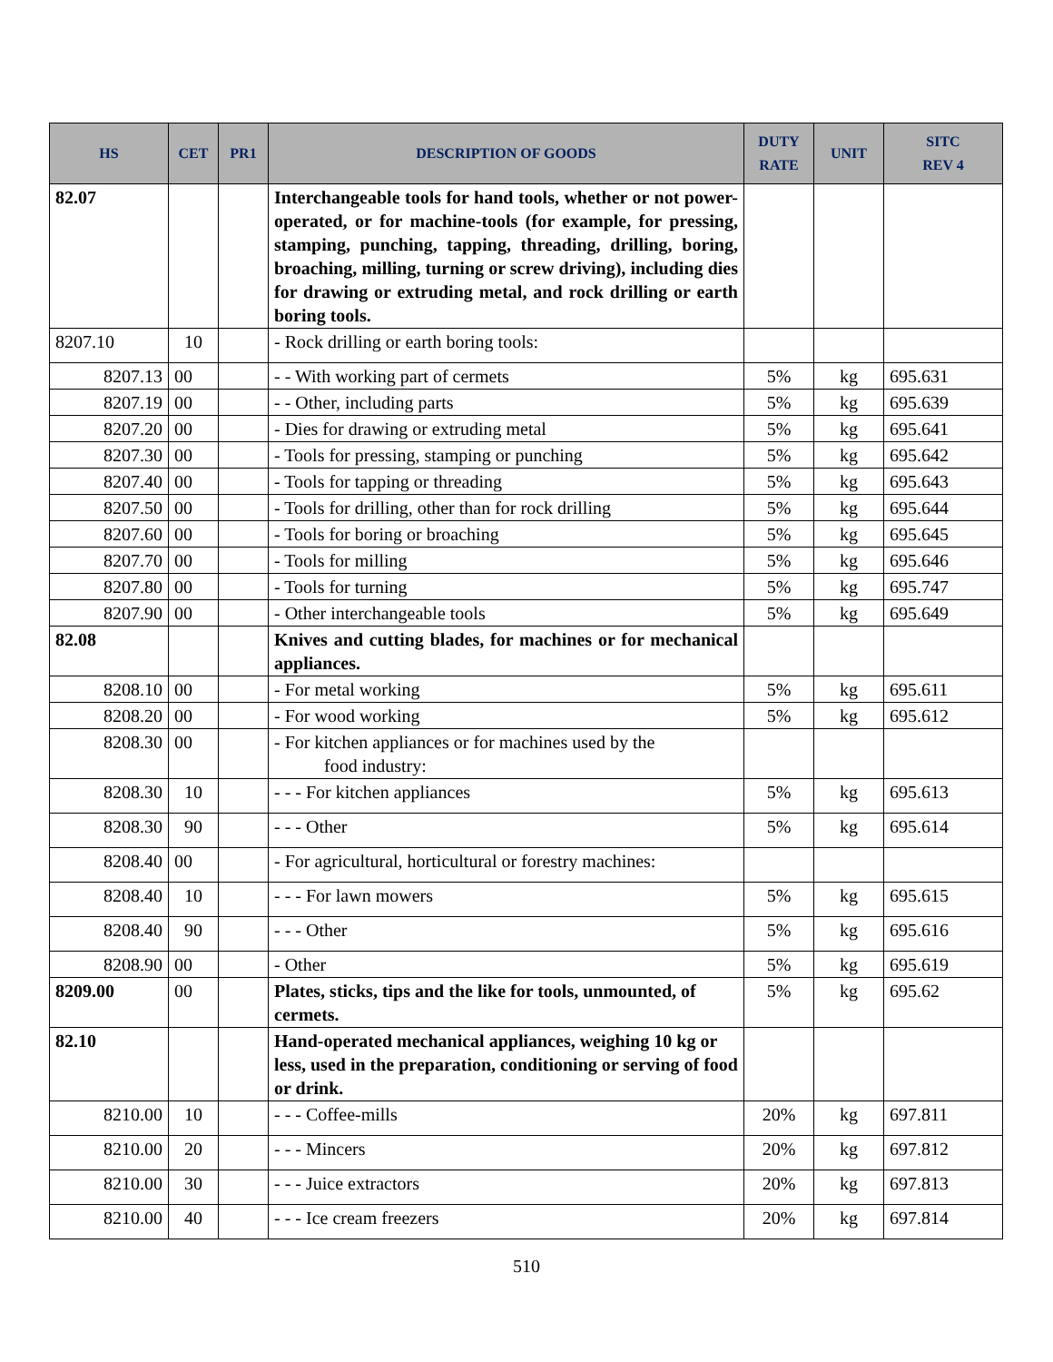| HS | CET | PR1 | DESCRIPTION OF GOODS | DUTY RATE | UNIT | SITC REV 4 |
| --- | --- | --- | --- | --- | --- | --- |
| 82.07 | | | Interchangeable tools for hand tools, whether or not power-operated, or for machine-tools (for example, for pressing, stamping, punching, tapping, threading, drilling, boring, broaching, milling, turning or screw driving), including dies for drawing or extruding metal, and rock drilling or earth boring tools. | | | |
| 8207.10 | 10 | | - Rock drilling or earth boring tools: | | | |
| 8207.13 | 00 | | - - With working part of cermets | 5% | kg | 695.631 |
| 8207.19 | 00 | | - - Other, including parts | 5% | kg | 695.639 |
| 8207.20 | 00 | | - Dies for drawing or extruding metal | 5% | kg | 695.641 |
| 8207.30 | 00 | | - Tools for pressing, stamping or punching | 5% | kg | 695.642 |
| 8207.40 | 00 | | - Tools for tapping or threading | 5% | kg | 695.643 |
| 8207.50 | 00 | | - Tools for drilling, other than for rock drilling | 5% | kg | 695.644 |
| 8207.60 | 00 | | - Tools for boring or broaching | 5% | kg | 695.645 |
| 8207.70 | 00 | | - Tools for milling | 5% | kg | 695.646 |
| 8207.80 | 00 | | - Tools for turning | 5% | kg | 695.747 |
| 8207.90 | 00 | | - Other interchangeable tools | 5% | kg | 695.649 |
| 82.08 | | | Knives and cutting blades, for machines or for mechanical appliances. | | | |
| 8208.10 | 00 | | - For metal working | 5% | kg | 695.611 |
| 8208.20 | 00 | | - For wood working | 5% | kg | 695.612 |
| 8208.30 | 00 | | - For kitchen appliances or for machines used by the food industry: | | | |
| 8208.30 | 10 | | - - - For kitchen appliances | 5% | kg | 695.613 |
| 8208.30 | 90 | | - - - Other | 5% | kg | 695.614 |
| 8208.40 | 00 | | - For agricultural, horticultural or forestry machines: | | | |
| 8208.40 | 10 | | - - - For lawn mowers | 5% | kg | 695.615 |
| 8208.40 | 90 | | - - - Other | 5% | kg | 695.616 |
| 8208.90 | 00 | | - Other | 5% | kg | 695.619 |
| 8209.00 | 00 | | Plates, sticks, tips and the like for tools, unmounted, of cermets. | 5% | kg | 695.62 |
| 82.10 | | | Hand-operated mechanical appliances, weighing 10 kg or less, used in the preparation, conditioning or serving of food or drink. | | | |
| 8210.00 | 10 | | - - - Coffee-mills | 20% | kg | 697.811 |
| 8210.00 | 20 | | - - - Mincers | 20% | kg | 697.812 |
| 8210.00 | 30 | | - - - Juice extractors | 20% | kg | 697.813 |
| 8210.00 | 40 | | - - - Ice cream freezers | 20% | kg | 697.814 |
510